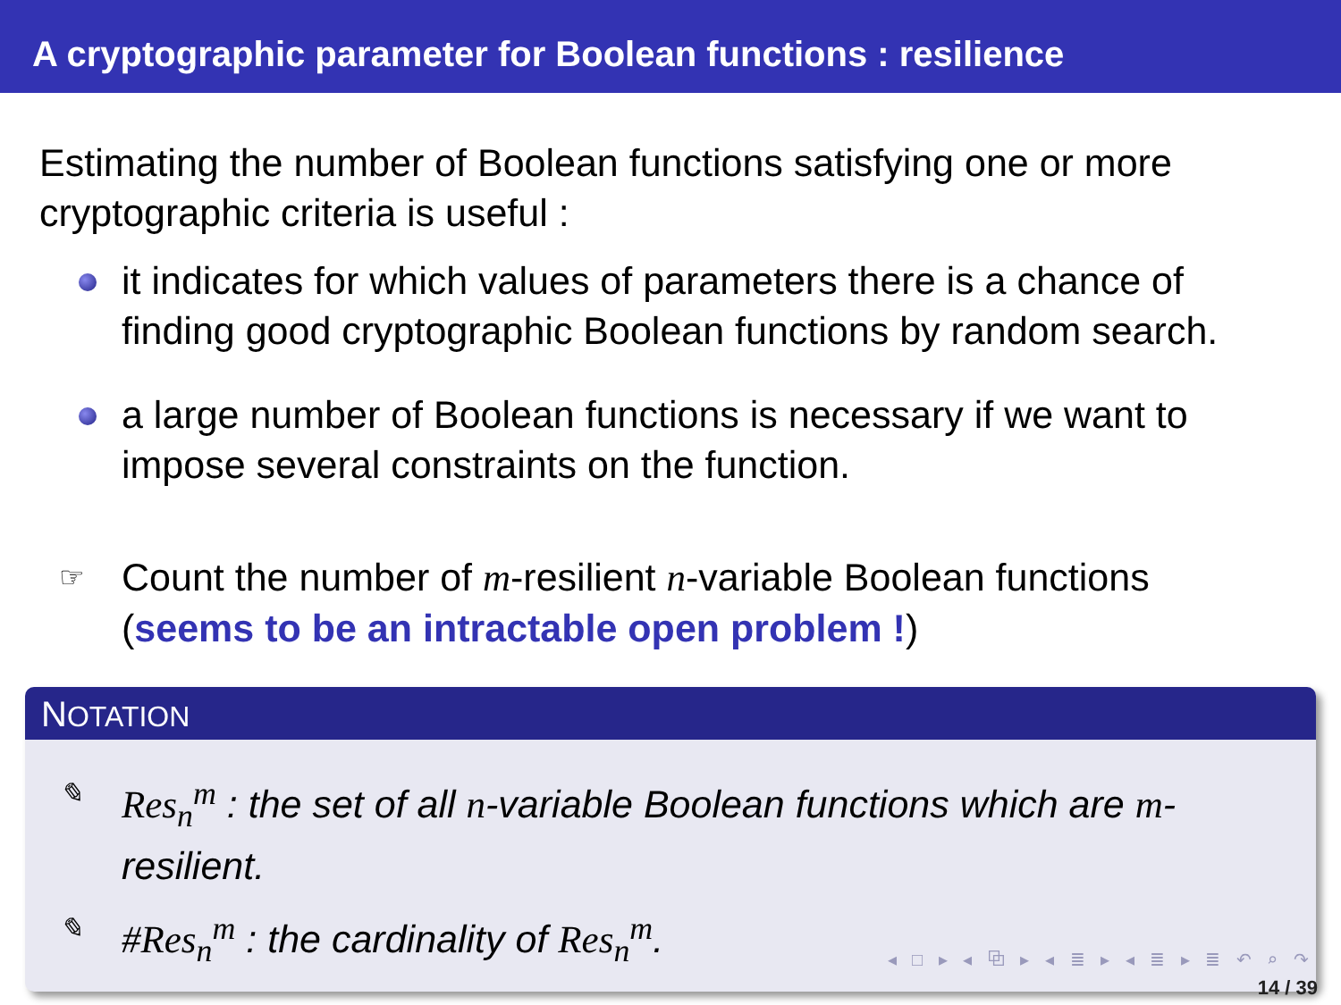A cryptographic parameter for Boolean functions : resilience
Estimating the number of Boolean functions satisfying one or more cryptographic criteria is useful :
it indicates for which values of parameters there is a chance of finding good cryptographic Boolean functions by random search.
a large number of Boolean functions is necessary if we want to impose several constraints on the function.
☞ Count the number of m-resilient n-variable Boolean functions (seems to be an intractable open problem !)
NOTATION
✎ Res<sub>n</sub><sup>m</sup> : the set of all n-variable Boolean functions which are m-resilient.
✎ #Res<sub>n</sub><sup>m</sup> : the cardinality of Res<sub>n</sub><sup>m</sup>.
◂ □ ▸ ◂ ⧉ ▸ ◂ ≣ ▸ ◂ ≣ ▸ ≣ ↶ ⌕ ↷
14 / 39